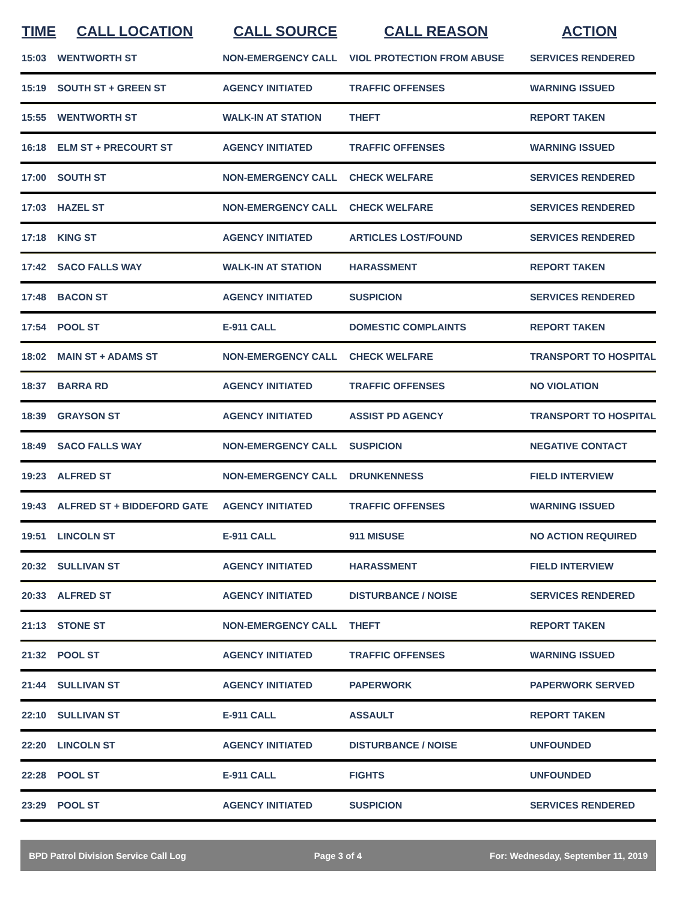| TIME | CALL LOCATION | CALL SOURCE | CALL REASON | ACTION |
| --- | --- | --- | --- | --- |
| 15:03 | WENTWORTH ST | NON-EMERGENCY CALL | VIOL PROTECTION FROM ABUSE | SERVICES RENDERED |
| 15:19 | SOUTH ST + GREEN ST | AGENCY INITIATED | TRAFFIC OFFENSES | WARNING ISSUED |
| 15:55 | WENTWORTH ST | WALK-IN AT STATION | THEFT | REPORT TAKEN |
| 16:18 | ELM ST + PRECOURT ST | AGENCY INITIATED | TRAFFIC OFFENSES | WARNING ISSUED |
| 17:00 | SOUTH ST | NON-EMERGENCY CALL | CHECK WELFARE | SERVICES RENDERED |
| 17:03 | HAZEL ST | NON-EMERGENCY CALL | CHECK WELFARE | SERVICES RENDERED |
| 17:18 | KING ST | AGENCY INITIATED | ARTICLES LOST/FOUND | SERVICES RENDERED |
| 17:42 | SACO FALLS WAY | WALK-IN AT STATION | HARASSMENT | REPORT TAKEN |
| 17:48 | BACON ST | AGENCY INITIATED | SUSPICION | SERVICES RENDERED |
| 17:54 | POOL ST | E-911 CALL | DOMESTIC COMPLAINTS | REPORT TAKEN |
| 18:02 | MAIN ST + ADAMS ST | NON-EMERGENCY CALL | CHECK WELFARE | TRANSPORT TO HOSPITAL |
| 18:37 | BARRA RD | AGENCY INITIATED | TRAFFIC OFFENSES | NO VIOLATION |
| 18:39 | GRAYSON ST | AGENCY INITIATED | ASSIST PD AGENCY | TRANSPORT TO HOSPITAL |
| 18:49 | SACO FALLS WAY | NON-EMERGENCY CALL | SUSPICION | NEGATIVE CONTACT |
| 19:23 | ALFRED ST | NON-EMERGENCY CALL | DRUNKENNESS | FIELD INTERVIEW |
| 19:43 | ALFRED ST + BIDDEFORD GATE | AGENCY INITIATED | TRAFFIC OFFENSES | WARNING ISSUED |
| 19:51 | LINCOLN ST | E-911 CALL | 911 MISUSE | NO ACTION REQUIRED |
| 20:32 | SULLIVAN ST | AGENCY INITIATED | HARASSMENT | FIELD INTERVIEW |
| 20:33 | ALFRED ST | AGENCY INITIATED | DISTURBANCE / NOISE | SERVICES RENDERED |
| 21:13 | STONE ST | NON-EMERGENCY CALL | THEFT | REPORT TAKEN |
| 21:32 | POOL ST | AGENCY INITIATED | TRAFFIC OFFENSES | WARNING ISSUED |
| 21:44 | SULLIVAN ST | AGENCY INITIATED | PAPERWORK | PAPERWORK SERVED |
| 22:10 | SULLIVAN ST | E-911 CALL | ASSAULT | REPORT TAKEN |
| 22:20 | LINCOLN ST | AGENCY INITIATED | DISTURBANCE / NOISE | UNFOUNDED |
| 22:28 | POOL ST | E-911 CALL | FIGHTS | UNFOUNDED |
| 23:29 | POOL ST | AGENCY INITIATED | SUSPICION | SERVICES RENDERED |
BPD Patrol Division Service Call Log Page 3 of 4 For: Wednesday, September 11, 2019